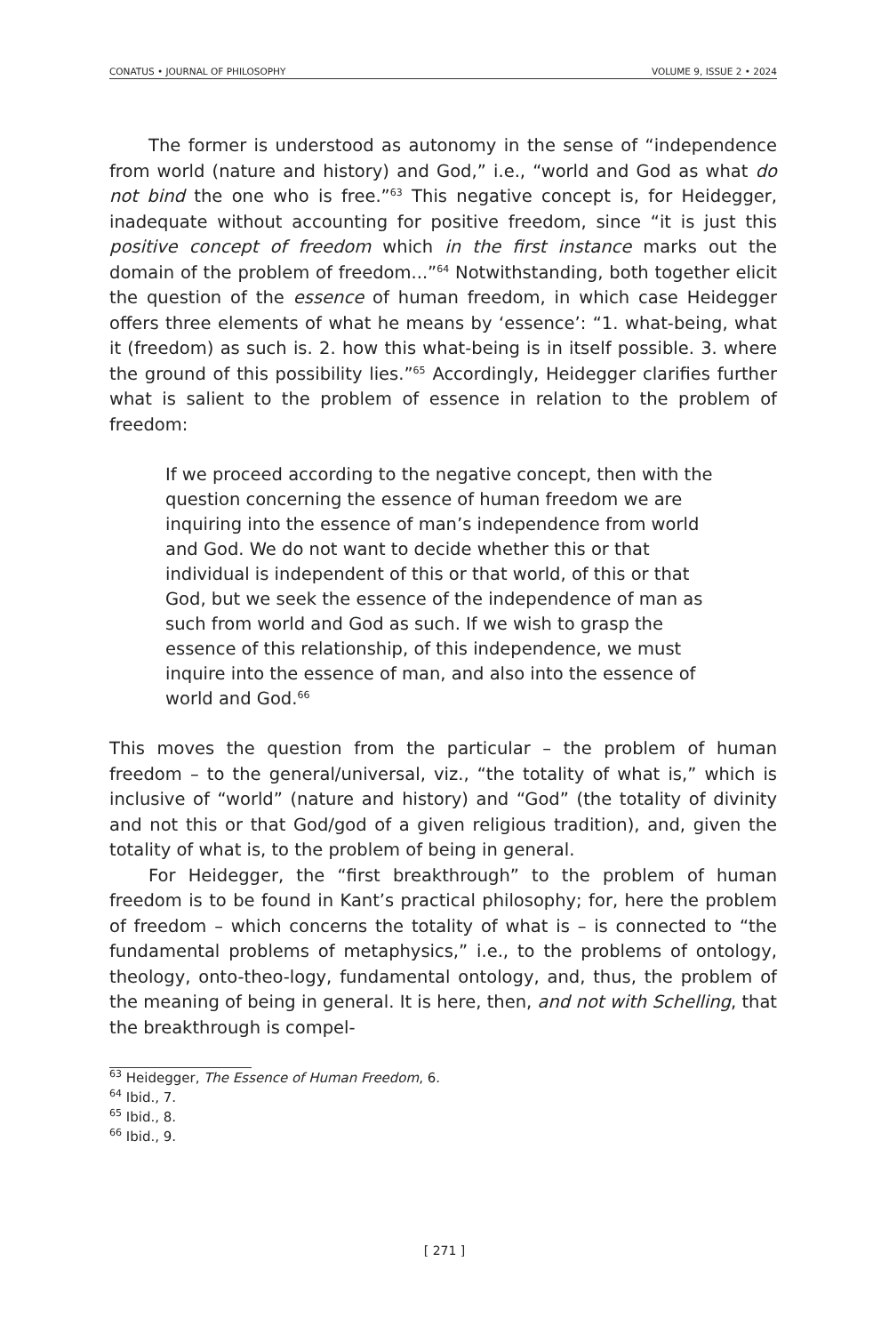CONATUS • JOURNAL OF PHILOSOPHY VOLUME 9, ISSUE 2 • 2024
The former is understood as autonomy in the sense of “independence from world (nature and history) and God,” i.e., “world and God as what do not bind the one who is free.”<sup>63</sup> This negative concept is, for Heidegger, inadequate without accounting for positive freedom, since “it is just this positive concept of freedom which in the first instance marks out the domain of the problem of freedom...”<sup>64</sup> Notwithstanding, both together elicit the question of the essence of human freedom, in which case Heidegger offers three elements of what he means by ‘essence’: “1. what-being, what it (freedom) as such is. 2. how this what-being is in itself possible. 3. where the ground of this possibility lies.”<sup>65</sup> Accordingly, Heidegger clarifies further what is salient to the problem of essence in relation to the problem of freedom:
If we proceed according to the negative concept, then with the question concerning the essence of human freedom we are inquiring into the essence of man’s independence from world and God. We do not want to decide whether this or that individual is independent of this or that world, of this or that God, but we seek the essence of the independence of man as such from world and God as such. If we wish to grasp the essence of this relationship, of this independence, we must inquire into the essence of man, and also into the essence of world and God.<sup>66</sup>
This moves the question from the particular – the problem of human freedom – to the general/universal, viz., “the totality of what is,” which is inclusive of “world” (nature and history) and “God” (the totality of divinity and not this or that God/god of a given religious tradition), and, given the totality of what is, to the problem of being in general.
For Heidegger, the “first breakthrough” to the problem of human freedom is to be found in Kant’s practical philosophy; for, here the problem of freedom – which concerns the totality of what is – is connected to “the fundamental problems of metaphysics,” i.e., to the problems of ontology, theology, onto-theo-logy, fundamental ontology, and, thus, the problem of the meaning of being in general. It is here, then, and not with Schelling, that the breakthrough is compel-
<sup>63</sup> Heidegger, The Essence of Human Freedom, 6.
<sup>64</sup> Ibid., 7.
<sup>65</sup> Ibid., 8.
<sup>66</sup> Ibid., 9.
[ 271 ]